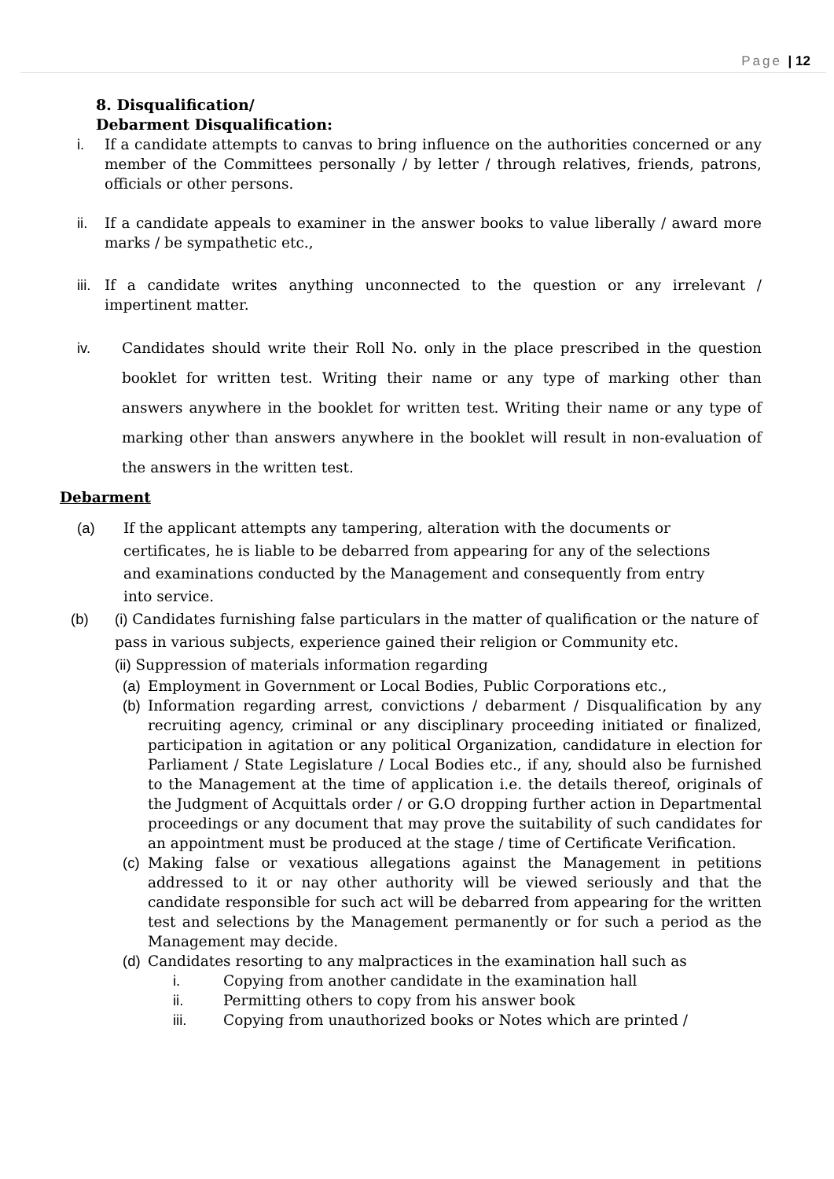Page | 12
8. Disqualification/
Debarment Disqualification:
i. If a candidate attempts to canvas to bring influence on the authorities concerned or any member of the Committees personally / by letter / through relatives, friends, patrons, officials or other persons.
ii. If a candidate appeals to examiner in the answer books to value liberally / award more marks / be sympathetic etc.,
iii.
If a candidate writes anything unconnected to the question or any irrelevant / impertinent matter.
iv. Candidates should write their Roll No. only in the place prescribed in the question booklet for written test. Writing their name or any type of marking other than answers anywhere in the booklet for written test. Writing their name or any type of marking other than answers anywhere in the booklet will result in non-evaluation of the answers in the written test.
Debarment
(a) If the applicant attempts any tampering, alteration with the documents or certificates, he is liable to be debarred from appearing for any of the selections and examinations conducted by the Management and consequently from entry into service.
(b) (i) Candidates furnishing false particulars in the matter of qualification or the nature of pass in various subjects, experience gained their religion or Community etc.
(ii) Suppression of materials information regarding
(a)
Employment in Government or Local Bodies, Public Corporations etc.,
(b)
Information regarding arrest, convictions / debarment / Disqualification by any recruiting agency, criminal or any disciplinary proceeding initiated or finalized, participation in agitation or any political Organization, candidature in election for Parliament / State Legislature / Local Bodies etc., if any, should also be furnished to the Management at the time of application i.e. the details thereof, originals of the Judgment of Acquittals order / or G.O dropping further action in Departmental proceedings or any document that may prove the suitability of such candidates for an appointment must be produced at the stage / time of Certificate Verification.
(c)
Making false or vexatious allegations against the Management in petitions addressed to it or nay other authority will be viewed seriously and that the candidate responsible for such act will be debarred from appearing for the written test and selections by the Management permanently or for such a period as the Management may decide.
(d)
Candidates resorting to any malpractices in the examination hall such as
i. Copying from another candidate in the examination hall
ii. Permitting others to copy from his answer book
iii. Copying from unauthorized books or Notes which are printed /